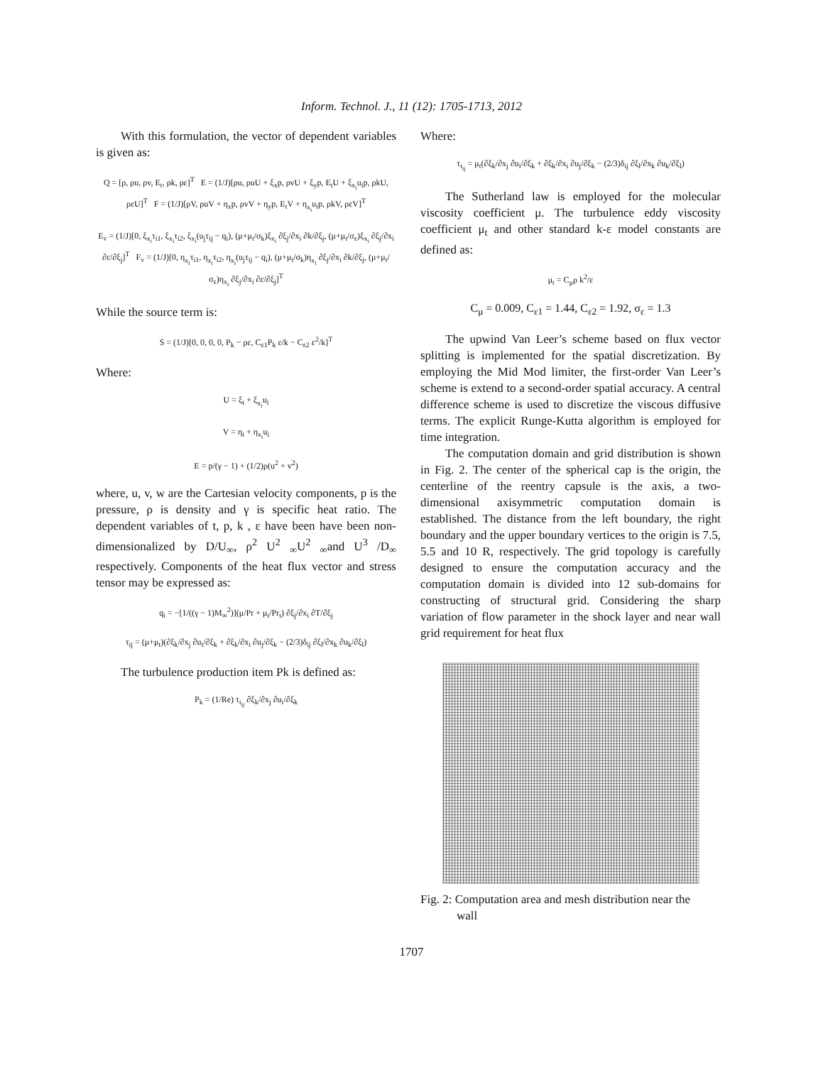Inform. Technol. J., 11 (12): 1705-1713, 2012
With this formulation, the vector of dependent variables is given as:
Q = [ρ, ρu, ρv, E<sub>t</sub>, ρk, ρε]<sup>T</sup> E = (1/J)[ρu, ρuU + ξ<sub>x</sub>p, ρvU + ξ<sub>y</sub>p, E<sub>t</sub>U + ξ<sub>x<sub>i</sub></sub>u<sub>i</sub>p, ρkU, ρεU]<sup>T</sup> F = (1/J)[ρV, ρuV + η<sub>x</sub>p, ρvV + η<sub>y</sub>p, E<sub>t</sub>V + η<sub>x<sub>i</sub></sub>u<sub>i</sub>p, ρkV, ρεV]<sup>T</sup>
E<sub>v</sub> = (1/J)[0, ξ<sub>x<sub>i</sub></sub>τ<sub>i1</sub>, ξ<sub>x<sub>i</sub></sub>τ<sub>i2</sub>, ξ<sub>x<sub>i</sub></sub>(u<sub>j</sub>τ<sub>ij</sub> − q<sub>i</sub>), (μ+μ<sub>t</sub>/σ<sub>k</sub>)ξ<sub>x<sub>i</sub></sub> ∂ξ<sub>j</sub>/∂x<sub>i</sub> ∂k/∂ξ<sub>j</sub>, (μ+μ<sub>t</sub>/σ<sub>ε</sub>)ξ<sub>x<sub>i</sub></sub> ∂ξ<sub>j</sub>/∂x<sub>i</sub> ∂ε/∂ξ<sub>j</sub>]<sup>T</sup> F<sub>v</sub> = (1/J)[0, η<sub>x<sub>i</sub></sub>τ<sub>i1</sub>, η<sub>x<sub>i</sub></sub>τ<sub>i2</sub>, η<sub>x<sub>i</sub></sub>(u<sub>j</sub>τ<sub>ij</sub> − q<sub>i</sub>), (μ+μ<sub>t</sub>/σ<sub>k</sub>)η<sub>x<sub>i</sub></sub> ∂ξ<sub>j</sub>/∂x<sub>i</sub> ∂k/∂ξ<sub>j</sub>, (μ+μ<sub>t</sub>/σ<sub>ε</sub>)η<sub>x<sub>i</sub></sub> ∂ξ<sub>j</sub>/∂x<sub>i</sub> ∂ε/∂ξ<sub>j</sub>]<sup>T</sup>
While the source term is:
S = (1/J)[0, 0, 0, 0, P<sub>k</sub> − ρε, C<sub>ε1</sub>P<sub>k</sub> ε/k − C<sub>ε2</sub> ε<sup>2</sup>/k]<sup>T</sup>
Where:
U = ξ<sub>t</sub> + ξ<sub>x<sub>i</sub></sub>u<sub>i</sub>
V = η<sub>t</sub> + η<sub>x<sub>i</sub></sub>u<sub>i</sub>
E = p/(γ − 1) + (1/2)ρ(u<sup>2</sup> + v<sup>2</sup>)
where, u, v, w are the Cartesian velocity components, p is the pressure, ρ is density and γ is specific heat ratio. The dependent variables of t, p, k , ε have been have been non-dimensionalized by D/U<sub>∞</sub>, ρ<sup>2</sup> U<sup>2</sup> <sub>∞</sub>U<sup>2</sup> <sub>∞</sub>and U<sup>3</sup> /D<sub>∞</sub> respectively. Components of the heat flux vector and stress tensor may be expressed as:
q<sub>i</sub> = −[1/((γ − 1)M<sub>∞</sub><sup>2</sup>)](μ/Pr + μ<sub>t</sub>/Pr<sub>t</sub>) ∂ξ<sub>j</sub>/∂x<sub>i</sub> ∂T/∂ξ<sub>j</sub>
τ<sub>ij</sub> = (μ+μ<sub>t</sub>)(∂ξ<sub>k</sub>/∂x<sub>j</sub> ∂u<sub>i</sub>/∂ξ<sub>k</sub> + ∂ξ<sub>k</sub>/∂x<sub>i</sub> ∂u<sub>j</sub>/∂ξ<sub>k</sub> − (2/3)δ<sub>ij</sub> ∂ξ<sub>l</sub>/∂x<sub>k</sub> ∂u<sub>k</sub>/∂ξ<sub>l</sub>)
The turbulence production item Pk is defined as:
P<sub>k</sub> = (1/Re) τ<sub>t<sub>ij</sub></sub> ∂ξ<sub>k</sub>/∂x<sub>j</sub> ∂u<sub>i</sub>/∂ξ<sub>k</sub>
Where:
τ<sub>t<sub>ij</sub></sub> = μ<sub>t</sub>(∂ξ<sub>k</sub>/∂x<sub>j</sub> ∂u<sub>i</sub>/∂ξ<sub>k</sub> + ∂ξ<sub>k</sub>/∂x<sub>i</sub> ∂u<sub>j</sub>/∂ξ<sub>k</sub> − (2/3)δ<sub>ij</sub> ∂ξ<sub>l</sub>/∂x<sub>k</sub> ∂u<sub>k</sub>/∂ξ<sub>l</sub>)
The Sutherland law is employed for the molecular viscosity coefficient μ. The turbulence eddy viscosity coefficient μ<sub>t</sub> and other standard k-ε model constants are defined as:
μ<sub>t</sub> = C<sub>μ</sub>ρ k<sup>2</sup>/ε
C<sub>μ</sub> = 0.009, C<sub>ε1</sub> = 1.44, C<sub>ε2</sub> = 1.92, σ<sub>ε</sub> = 1.3
The upwind Van Leer’s scheme based on flux vector splitting is implemented for the spatial discretization. By employing the Mid Mod limiter, the first-order Van Leer’s scheme is extend to a second-order spatial accuracy. A central difference scheme is used to discretize the viscous diffusive terms. The explicit Runge-Kutta algorithm is employed for time integration.
The computation domain and grid distribution is shown in Fig. 2. The center of the spherical cap is the origin, the centerline of the reentry capsule is the axis, a two-dimensional axisymmetric computation domain is established. The distance from the left boundary, the right boundary and the upper boundary vertices to the origin is 7.5, 5.5 and 10 R, respectively. The grid topology is carefully designed to ensure the computation accuracy and the computation domain is divided into 12 sub-domains for constructing of structural grid. Considering the sharp variation of flow parameter in the shock layer and near wall grid requirement for heat flux
Fig. 2: Computation area and mesh distribution near the
wall
1707